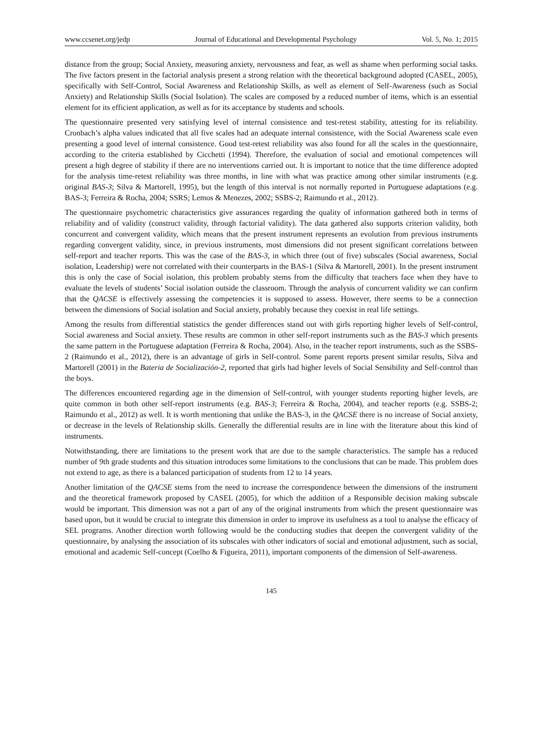www.ccsenet.org/jedp Journal of Educational and Developmental Psychology Vol. 5, No. 1; 2015
distance from the group; Social Anxiety, measuring anxiety, nervousness and fear, as well as shame when performing social tasks. The five factors present in the factorial analysis present a strong relation with the theoretical background adopted (CASEL, 2005), specifically with Self-Control, Social Awareness and Relationship Skills, as well as element of Self-Awareness (such as Social Anxiety) and Relationship Skills (Social Isolation). The scales are composed by a reduced number of items, which is an essential element for its efficient application, as well as for its acceptance by students and schools.
The questionnaire presented very satisfying level of internal consistence and test-retest stability, attesting for its reliability. Cronbach’s alpha values indicated that all five scales had an adequate internal consistence, with the Social Awareness scale even presenting a good level of internal consistence. Good test-retest reliability was also found for all the scales in the questionnaire, according to the criteria established by Cicchetti (1994). Therefore, the evaluation of social and emotional competences will present a high degree of stability if there are no interventions carried out. It is important to notice that the time difference adopted for the analysis time-retest reliability was three months, in line with what was practice among other similar instruments (e.g. original BAS-3; Silva & Martorell, 1995), but the length of this interval is not normally reported in Portuguese adaptations (e.g. BAS-3; Ferreira & Rocha, 2004; SSRS; Lemos & Menezes, 2002; SSBS-2; Raimundo et al., 2012).
The questionnaire psychometric characteristics give assurances regarding the quality of information gathered both in terms of reliability and of validity (construct validity, through factorial validity). The data gathered also supports criterion validity, both concurrent and convergent validity, which means that the present instrument represents an evolution from previous instruments regarding convergent validity, since, in previous instruments, most dimensions did not present significant correlations between self-report and teacher reports. This was the case of the BAS-3, in which three (out of five) subscales (Social awareness, Social isolation, Leadership) were not correlated with their counterparts in the BAS-1 (Silva & Martorell, 2001). In the present instrument this is only the case of Social isolation, this problem probably stems from the difficulty that teachers face when they have to evaluate the levels of students’ Social isolation outside the classroom. Through the analysis of concurrent validity we can confirm that the QACSE is effectively assessing the competencies it is supposed to assess. However, there seems to be a connection between the dimensions of Social isolation and Social anxiety, probably because they coexist in real life settings.
Among the results from differential statistics the gender differences stand out with girls reporting higher levels of Self-control, Social awareness and Social anxiety. These results are common in other self-report instruments such as the BAS-3 which presents the same pattern in the Portuguese adaptation (Ferreira & Rocha, 2004). Also, in the teacher report instruments, such as the SSBS-2 (Raimundo et al., 2012), there is an advantage of girls in Self-control. Some parent reports present similar results, Silva and Martorell (2001) in the Bateria de Socialización-2, reported that girls had higher levels of Social Sensibility and Self-control than the boys.
The differences encountered regarding age in the dimension of Self-control, with younger students reporting higher levels, are quite common in both other self-report instruments (e.g. BAS-3; Ferreira & Rocha, 2004), and teacher reports (e.g. SSBS-2; Raimundo et al., 2012) as well. It is worth mentioning that unlike the BAS-3, in the QACSE there is no increase of Social anxiety, or decrease in the levels of Relationship skills. Generally the differential results are in line with the literature about this kind of instruments.
Notwithstanding, there are limitations to the present work that are due to the sample characteristics. The sample has a reduced number of 9th grade students and this situation introduces some limitations to the conclusions that can be made. This problem does not extend to age, as there is a balanced participation of students from 12 to 14 years.
Another limitation of the QACSE stems from the need to increase the correspondence between the dimensions of the instrument and the theoretical framework proposed by CASEL (2005), for which the addition of a Responsible decision making subscale would be important. This dimension was not a part of any of the original instruments from which the present questionnaire was based upon, but it would be crucial to integrate this dimension in order to improve its usefulness as a tool to analyse the efficacy of SEL programs. Another direction worth following would be the conducting studies that deepen the convergent validity of the questionnaire, by analysing the association of its subscales with other indicators of social and emotional adjustment, such as social, emotional and academic Self-concept (Coelho & Figueira, 2011), important components of the dimension of Self-awareness.
145